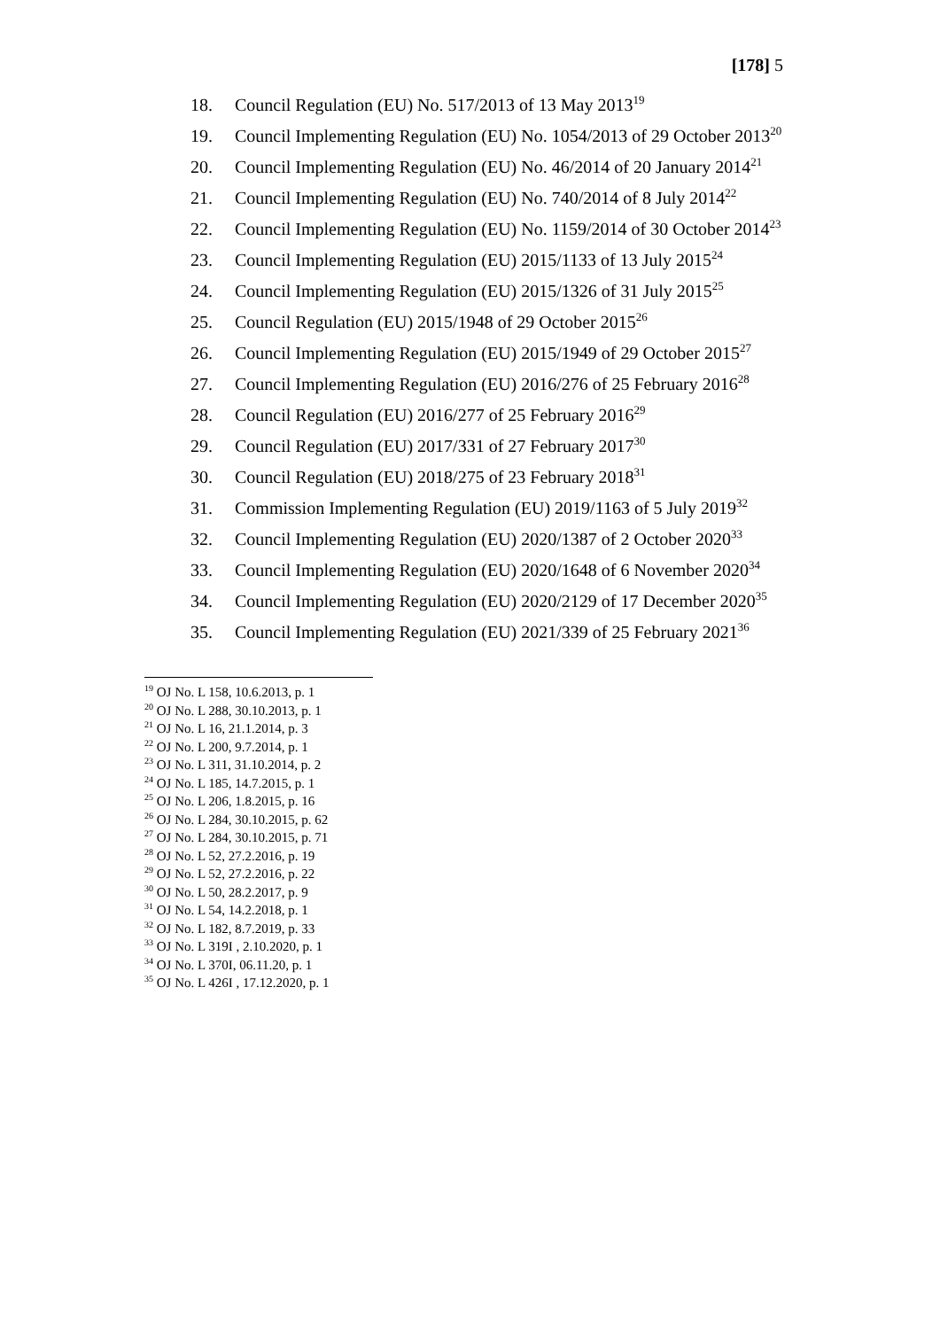[178] 5
18. Council Regulation (EU) No. 517/2013 of 13 May 2013<sup>19</sup>
19. Council Implementing Regulation (EU) No. 1054/2013 of 29 October 2013<sup>20</sup>
20. Council Implementing Regulation (EU) No. 46/2014 of 20 January 2014<sup>21</sup>
21. Council Implementing Regulation (EU) No. 740/2014 of 8 July 2014<sup>22</sup>
22. Council Implementing Regulation (EU) No. 1159/2014 of 30 October 2014<sup>23</sup>
23. Council Implementing Regulation (EU) 2015/1133 of 13 July 2015<sup>24</sup>
24. Council Implementing Regulation (EU) 2015/1326 of 31 July 2015<sup>25</sup>
25. Council Regulation (EU) 2015/1948 of 29 October 2015<sup>26</sup>
26. Council Implementing Regulation (EU) 2015/1949 of 29 October 2015<sup>27</sup>
27. Council Implementing Regulation (EU) 2016/276 of 25 February 2016<sup>28</sup>
28. Council Regulation (EU) 2016/277 of 25 February 2016<sup>29</sup>
29. Council Regulation (EU) 2017/331 of 27 February 2017<sup>30</sup>
30. Council Regulation (EU) 2018/275 of 23 February 2018<sup>31</sup>
31. Commission Implementing Regulation (EU) 2019/1163 of 5 July 2019<sup>32</sup>
32. Council Implementing Regulation (EU) 2020/1387 of 2 October 2020<sup>33</sup>
33. Council Implementing Regulation (EU) 2020/1648 of 6 November 2020<sup>34</sup>
34. Council Implementing Regulation (EU) 2020/2129 of 17 December 2020<sup>35</sup>
35. Council Implementing Regulation (EU) 2021/339 of 25 February 2021<sup>36</sup>
<sup>19</sup> OJ No. L 158, 10.6.2013, p. 1
<sup>20</sup> OJ No. L 288, 30.10.2013, p. 1
<sup>21</sup> OJ No. L 16, 21.1.2014, p. 3
<sup>22</sup> OJ No. L 200, 9.7.2014, p. 1
<sup>23</sup> OJ No. L 311, 31.10.2014, p. 2
<sup>24</sup> OJ No. L 185, 14.7.2015, p. 1
<sup>25</sup> OJ No. L 206, 1.8.2015, p. 16
<sup>26</sup> OJ No. L 284, 30.10.2015, p. 62
<sup>27</sup> OJ No. L 284, 30.10.2015, p. 71
<sup>28</sup> OJ No. L 52, 27.2.2016, p. 19
<sup>29</sup> OJ No. L 52, 27.2.2016, p. 22
<sup>30</sup> OJ No. L 50, 28.2.2017, p. 9
<sup>31</sup> OJ No. L 54, 14.2.2018, p. 1
<sup>32</sup> OJ No. L 182, 8.7.2019, p. 33
<sup>33</sup> OJ No. L 319I , 2.10.2020, p. 1
<sup>34</sup> OJ No. L 370I, 06.11.20, p. 1
<sup>35</sup> OJ No. L 426I , 17.12.2020, p. 1